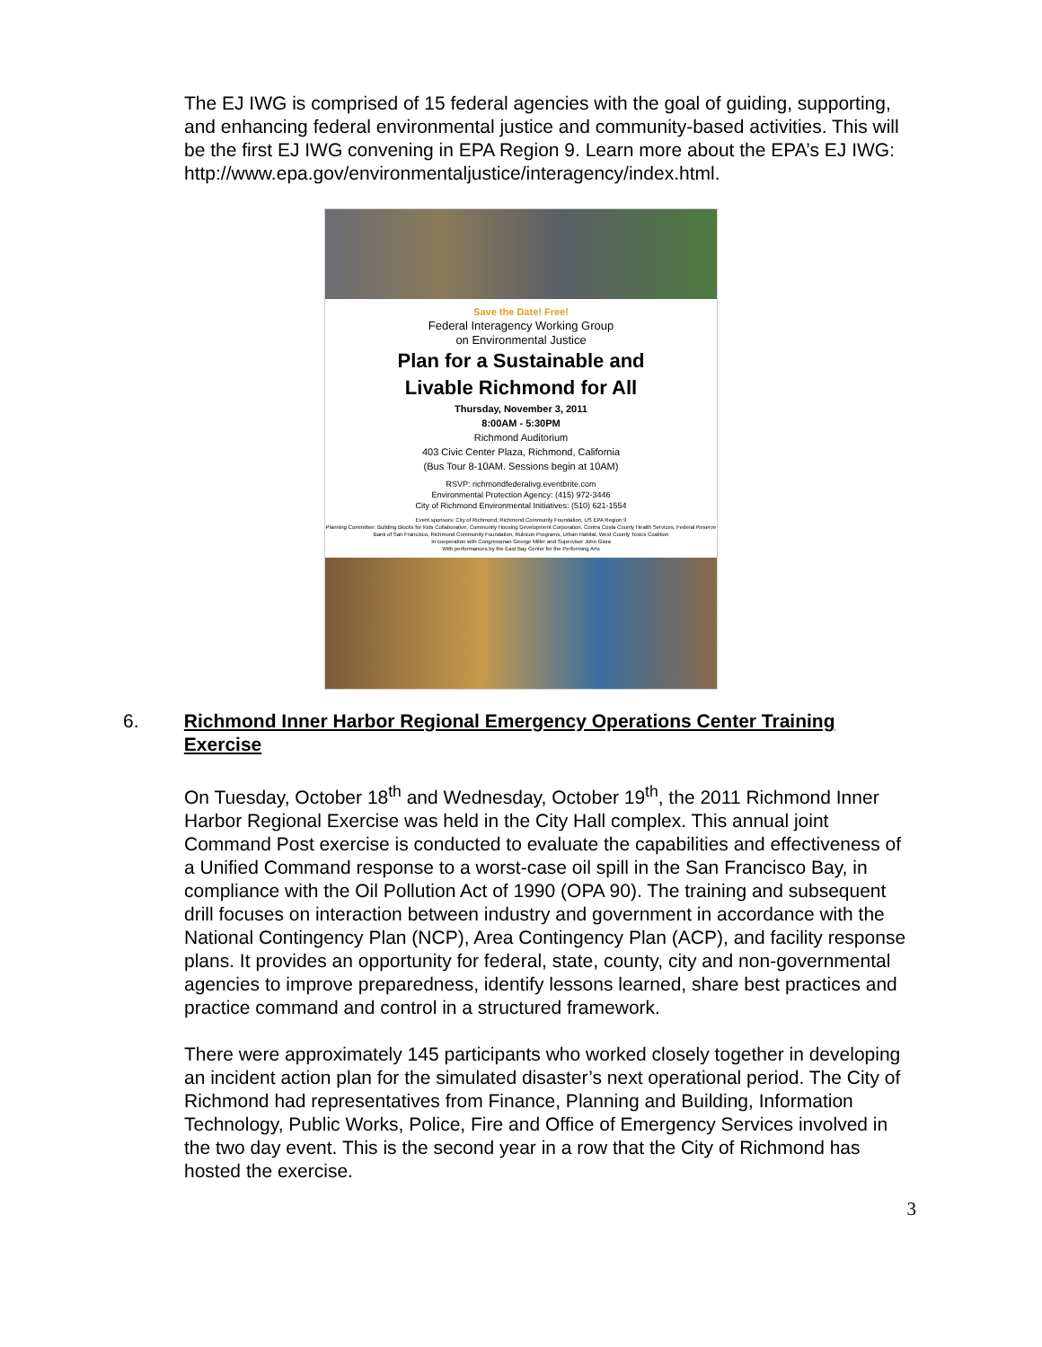The EJ IWG is comprised of 15 federal agencies with the goal of guiding, supporting, and enhancing federal environmental justice and community-based activities. This will be the first EJ IWG convening in EPA Region 9. Learn more about the EPA’s EJ IWG:
http://www.epa.gov/environmentaljustice/interagency/index.html.
Save the Date! Free!
Federal Interagency Working Group
on Environmental Justice
Plan for a Sustainable and
Livable Richmond for All
Thursday, November 3, 2011
8:00AM - 5:30PM
Richmond Auditorium
403 Civic Center Plaza, Richmond, California
(Bus Tour 8-10AM. Sessions begin at 10AM)
RSVP: richmondfederalivg.eventbrite.com
Environmental Protection Agency: (415) 972-3446
City of Richmond Environmental Initiatives: (510) 621-1554
Event sponsors: City of Richmond, Richmond Community Foundation, US EPA Region 9
Planning Committee: Building Blocks for Kids Collaborative, Community Housing Development Corporation, Contra Costa County Health Services, Federal Reserve Bank of San Francisco, Richmond Community Foundation, Rubicon Programs, Urban Habitat, West County Toxics Coalition
In cooperation with Congressman George Miller and Supervisor John Gioia
With performances by the East Bay Center for the Performing Arts
6. Richmond Inner Harbor Regional Emergency Operations Center Training Exercise
On Tuesday, October 18<sup>th</sup> and Wednesday, October 19<sup>th</sup>, the 2011 Richmond Inner Harbor Regional Exercise was held in the City Hall complex. This annual joint Command Post exercise is conducted to evaluate the capabilities and effectiveness of a Unified Command response to a worst-case oil spill in the San Francisco Bay, in compliance with the Oil Pollution Act of 1990 (OPA 90). The training and subsequent drill focuses on interaction between industry and government in accordance with the National Contingency Plan (NCP), Area Contingency Plan (ACP), and facility response plans. It provides an opportunity for federal, state, county, city and non-governmental agencies to improve preparedness, identify lessons learned, share best practices and practice command and control in a structured framework.
There were approximately 145 participants who worked closely together in developing an incident action plan for the simulated disaster’s next operational period. The City of Richmond had representatives from Finance, Planning and Building, Information Technology, Public Works, Police, Fire and Office of Emergency Services involved in the two day event. This is the second year in a row that the City of Richmond has hosted the exercise.
3